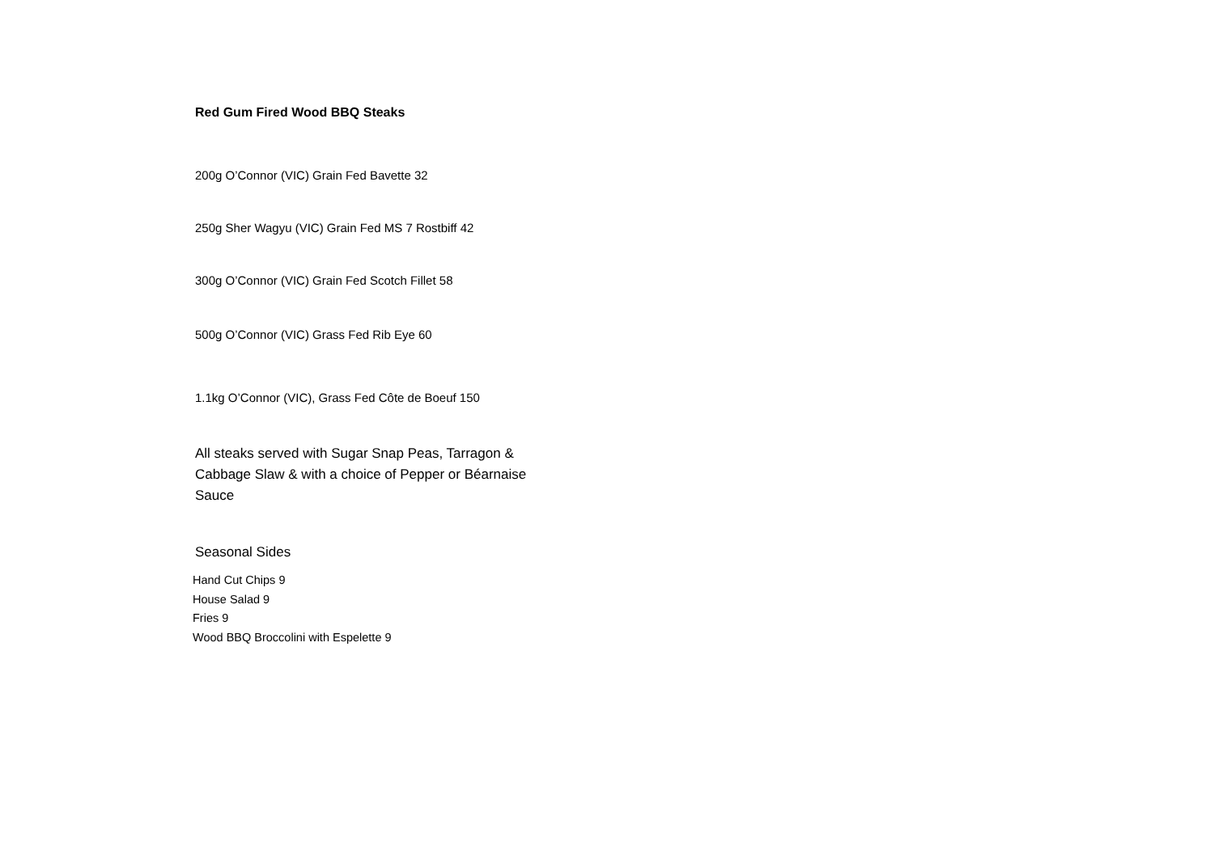Red Gum Fired Wood BBQ Steaks
200g O’Connor (VIC) Grain Fed Bavette 32
250g Sher Wagyu (VIC) Grain Fed MS 7 Rostbiff 42
300g O’Connor (VIC) Grain Fed Scotch Fillet 58
500g O’Connor (VIC) Grass Fed Rib Eye 60
1.1kg O’Connor (VIC), Grass Fed Côte de Boeuf 150
All steaks served with Sugar Snap Peas, Tarragon & Cabbage Slaw & with a choice of Pepper or Béarnaise Sauce
Seasonal Sides
Hand Cut Chips 9
House Salad 9
Fries 9
Wood BBQ Broccolini with Espelette 9